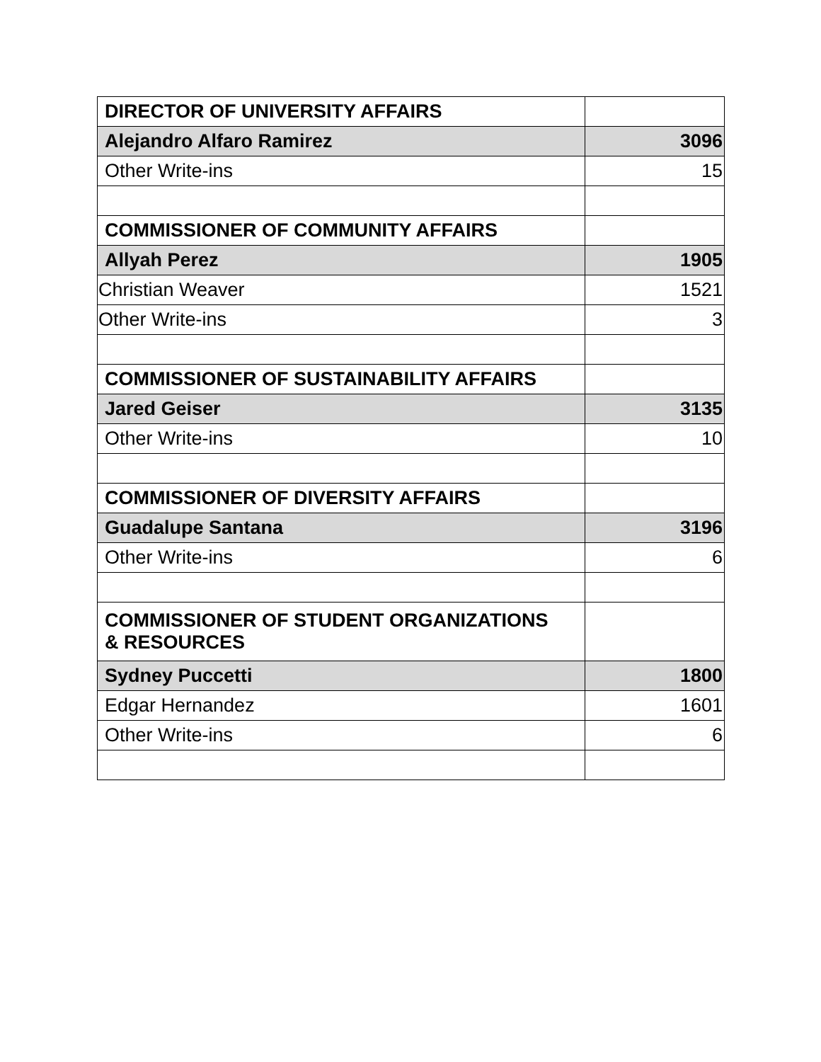| DIRECTOR OF UNIVERSITY AFFAIRS | |
| Alejandro Alfaro Ramirez | 3096 |
| Other Write-ins | 15 |
| COMMISSIONER OF COMMUNITY AFFAIRS | |
| Allyah Perez | 1905 |
| Christian Weaver | 1521 |
| Other Write-ins | 3 |
| COMMISSIONER OF SUSTAINABILITY AFFAIRS | |
| Jared Geiser | 3135 |
| Other Write-ins | 10 |
| COMMISSIONER OF DIVERSITY AFFAIRS | |
| Guadalupe Santana | 3196 |
| Other Write-ins | 6 |
| COMMISSIONER OF STUDENT ORGANIZATIONS & RESOURCES | |
| Sydney Puccetti | 1800 |
| Edgar Hernandez | 1601 |
| Other Write-ins | 6 |